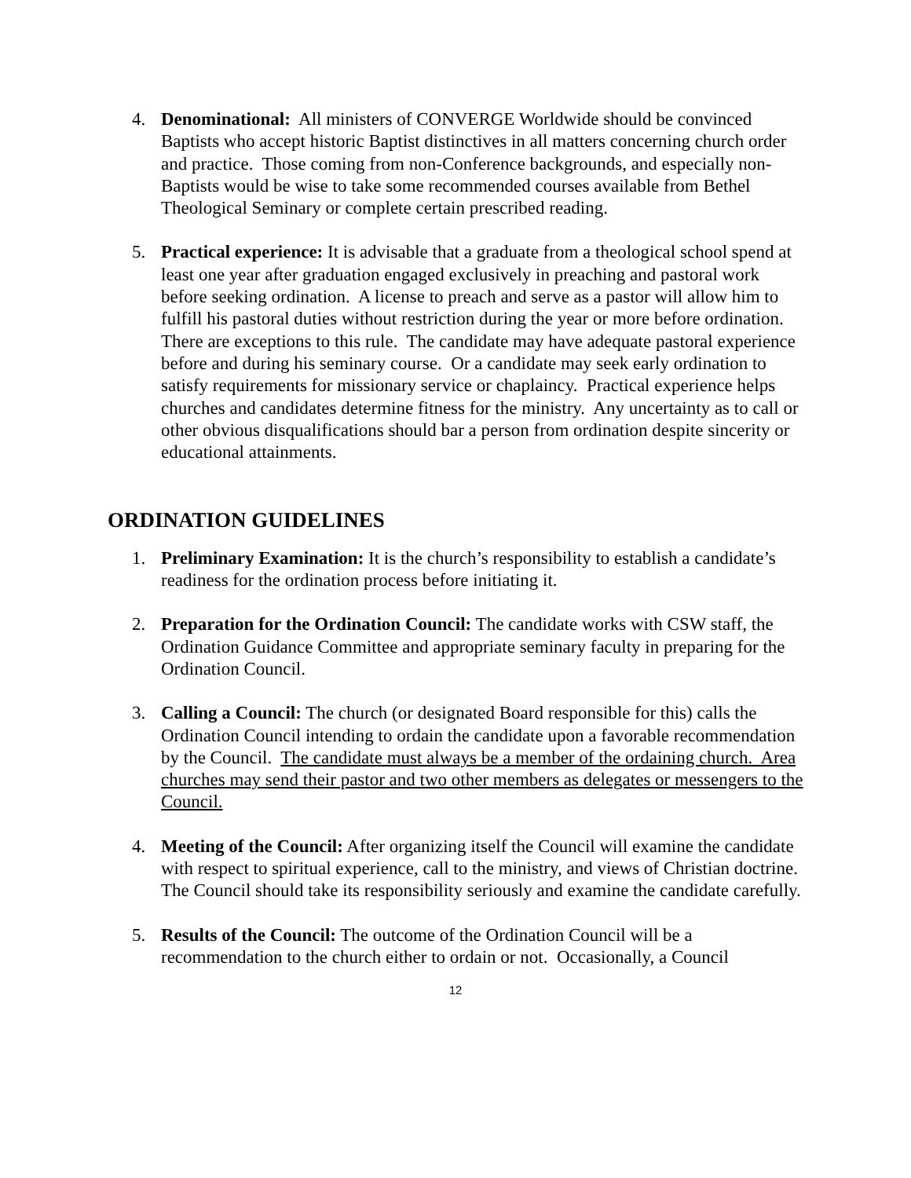4. Denominational: All ministers of CONVERGE Worldwide should be convinced Baptists who accept historic Baptist distinctives in all matters concerning church order and practice. Those coming from non-Conference backgrounds, and especially non-Baptists would be wise to take some recommended courses available from Bethel Theological Seminary or complete certain prescribed reading.
5. Practical experience: It is advisable that a graduate from a theological school spend at least one year after graduation engaged exclusively in preaching and pastoral work before seeking ordination. A license to preach and serve as a pastor will allow him to fulfill his pastoral duties without restriction during the year or more before ordination. There are exceptions to this rule. The candidate may have adequate pastoral experience before and during his seminary course. Or a candidate may seek early ordination to satisfy requirements for missionary service or chaplaincy. Practical experience helps churches and candidates determine fitness for the ministry. Any uncertainty as to call or other obvious disqualifications should bar a person from ordination despite sincerity or educational attainments.
ORDINATION GUIDELINES
1. Preliminary Examination: It is the church’s responsibility to establish a candidate’s readiness for the ordination process before initiating it.
2. Preparation for the Ordination Council: The candidate works with CSW staff, the Ordination Guidance Committee and appropriate seminary faculty in preparing for the Ordination Council.
3. Calling a Council: The church (or designated Board responsible for this) calls the Ordination Council intending to ordain the candidate upon a favorable recommendation by the Council. The candidate must always be a member of the ordaining church. Area churches may send their pastor and two other members as delegates or messengers to the Council.
4. Meeting of the Council: After organizing itself the Council will examine the candidate with respect to spiritual experience, call to the ministry, and views of Christian doctrine. The Council should take its responsibility seriously and examine the candidate carefully.
5. Results of the Council: The outcome of the Ordination Council will be a recommendation to the church either to ordain or not. Occasionally, a Council
12